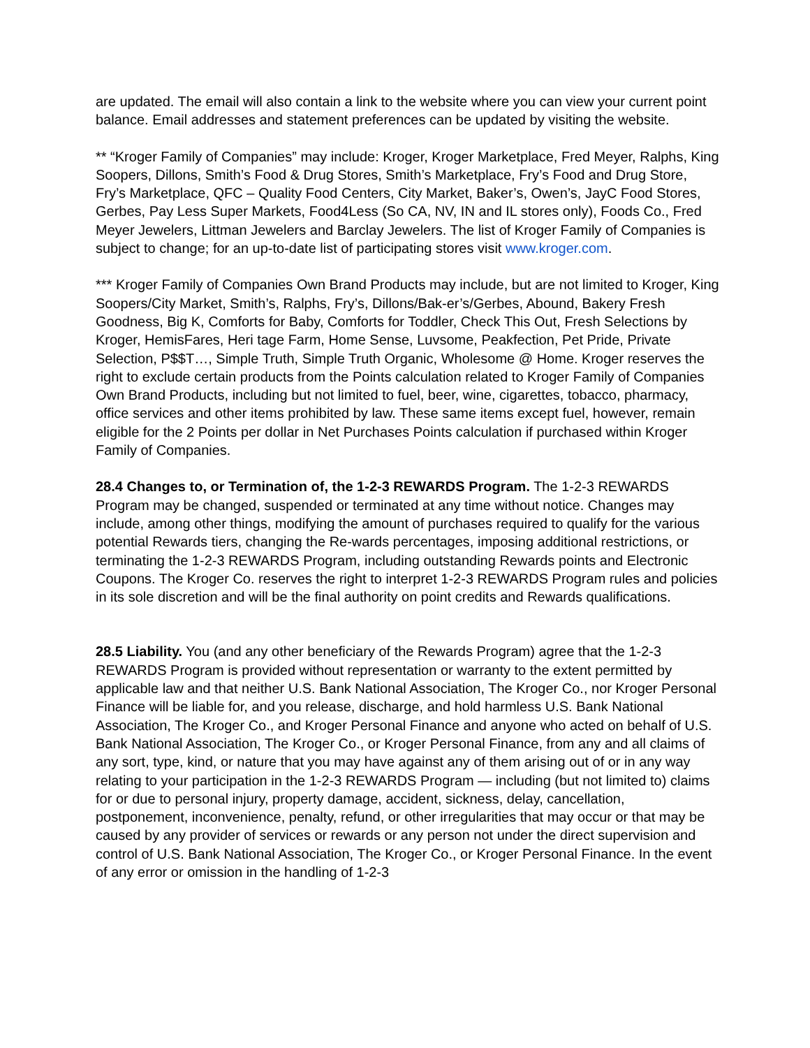are updated. The email will also contain a link to the website where you can view your current point balance. Email addresses and statement preferences can be updated by visiting the website.
** “Kroger Family of Companies” may include: Kroger, Kroger Marketplace, Fred Meyer, Ralphs, King Soopers, Dillons, Smith’s Food & Drug Stores, Smith’s Marketplace, Fry’s Food and Drug Store, Fry’s Marketplace, QFC – Quality Food Centers, City Market, Baker’s, Owen’s, JayC Food Stores, Gerbes, Pay Less Super Markets, Food4Less (So CA, NV, IN and IL stores only), Foods Co., Fred Meyer Jewelers, Littman Jewelers and Barclay Jewelers. The list of Kroger Family of Companies is subject to change; for an up-to-date list of participating stores visit www.kroger.com.
*** Kroger Family of Companies Own Brand Products may include, but are not limited to Kroger, King Soopers/City Market, Smith’s, Ralphs, Fry’s, Dillons/Bak-er’s/Gerbes, Abound, Bakery Fresh Goodness, Big K, Comforts for Baby, Comforts for Toddler, Check This Out, Fresh Selections by Kroger, HemisFares, Heri tage Farm, Home Sense, Luvsome, Peakfection, Pet Pride, Private Selection, P$$T…, Simple Truth, Simple Truth Organic, Wholesome @ Home. Kroger reserves the right to exclude certain products from the Points calculation related to Kroger Family of Companies Own Brand Products, including but not limited to fuel, beer, wine, cigarettes, tobacco, pharmacy, office services and other items prohibited by law. These same items except fuel, however, remain eligible for the 2 Points per dollar in Net Purchases Points calculation if purchased within Kroger Family of Companies.
28.4 Changes to, or Termination of, the 1-2-3 REWARDS Program. The 1-2-3 REWARDS Program may be changed, suspended or terminated at any time without notice. Changes may include, among other things, modifying the amount of purchases required to qualify for the various potential Rewards tiers, changing the Re-wards percentages, imposing additional restrictions, or terminating the 1-2-3 REWARDS Program, including outstanding Rewards points and Electronic Coupons. The Kroger Co. reserves the right to interpret 1-2-3 REWARDS Program rules and policies in its sole discretion and will be the final authority on point credits and Rewards qualifications.
28.5 Liability. You (and any other beneficiary of the Rewards Program) agree that the 1-2-3 REWARDS Program is provided without representation or warranty to the extent permitted by applicable law and that neither U.S. Bank National Association, The Kroger Co., nor Kroger Personal Finance will be liable for, and you release, discharge, and hold harmless U.S. Bank National Association, The Kroger Co., and Kroger Personal Finance and anyone who acted on behalf of U.S. Bank National Association, The Kroger Co., or Kroger Personal Finance, from any and all claims of any sort, type, kind, or nature that you may have against any of them arising out of or in any way relating to your participation in the 1-2-3 REWARDS Program — including (but not limited to) claims for or due to personal injury, property damage, accident, sickness, delay, cancellation, postponement, inconvenience, penalty, refund, or other irregularities that may occur or that may be caused by any provider of services or rewards or any person not under the direct supervision and control of U.S. Bank National Association, The Kroger Co., or Kroger Personal Finance. In the event of any error or omission in the handling of 1-2-3